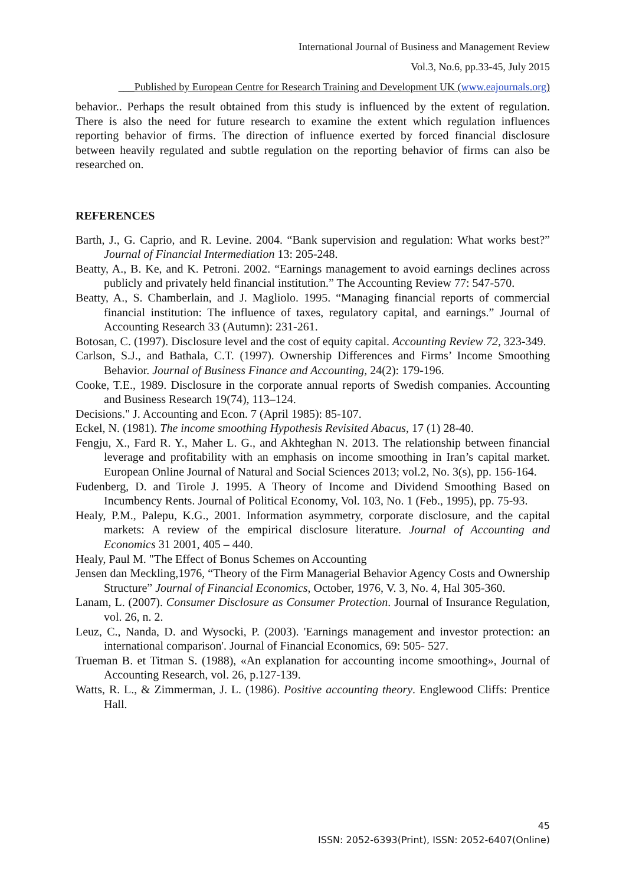International Journal of Business and Management Review
Vol.3, No.6, pp.33-45, July 2015
___Published by European Centre for Research Training and Development UK (www.eajournals.org)
behavior.. Perhaps the result obtained from this study is influenced by the extent of regulation. There is also the need for future research to examine the extent which regulation influences reporting behavior of firms. The direction of influence exerted by forced financial disclosure between heavily regulated and subtle regulation on the reporting behavior of firms can also be researched on.
REFERENCES
Barth, J., G. Caprio, and R. Levine. 2004. “Bank supervision and regulation: What works best?” Journal of Financial Intermediation 13: 205-248.
Beatty, A., B. Ke, and K. Petroni. 2002. “Earnings management to avoid earnings declines across publicly and privately held financial institution.” The Accounting Review 77: 547-570.
Beatty, A., S. Chamberlain, and J. Magliolo. 1995. “Managing financial reports of commercial financial institution: The influence of taxes, regulatory capital, and earnings.” Journal of Accounting Research 33 (Autumn): 231-261.
Botosan, C. (1997). Disclosure level and the cost of equity capital. Accounting Review 72, 323-349.
Carlson, S.J., and Bathala, C.T. (1997). Ownership Differences and Firms’ Income Smoothing Behavior. Journal of Business Finance and Accounting, 24(2): 179-196.
Cooke, T.E., 1989. Disclosure in the corporate annual reports of Swedish companies. Accounting and Business Research 19(74), 113–124.
Decisions." J. Accounting and Econ. 7 (April 1985): 85-107.
Eckel, N. (1981). The income smoothing Hypothesis Revisited Abacus, 17 (1) 28-40.
Fengju, X., Fard R. Y., Maher L. G., and Akhteghan N. 2013. The relationship between financial leverage and profitability with an emphasis on income smoothing in Iran’s capital market. European Online Journal of Natural and Social Sciences 2013; vol.2, No. 3(s), pp. 156-164.
Fudenberg, D. and Tirole J. 1995. A Theory of Income and Dividend Smoothing Based on Incumbency Rents. Journal of Political Economy, Vol. 103, No. 1 (Feb., 1995), pp. 75-93.
Healy, P.M., Palepu, K.G., 2001. Information asymmetry, corporate disclosure, and the capital markets: A review of the empirical disclosure literature. Journal of Accounting and Economics 31 2001, 405 – 440.
Healy, Paul M. "The Effect of Bonus Schemes on Accounting
Jensen dan Meckling,1976, “Theory of the Firm Managerial Behavior Agency Costs and Ownership Structure” Journal of Financial Economics, October, 1976, V. 3, No. 4, Hal 305-360.
Lanam, L. (2007). Consumer Disclosure as Consumer Protection. Journal of Insurance Regulation, vol. 26, n. 2.
Leuz, C., Nanda, D. and Wysocki, P. (2003). 'Earnings management and investor protection: an international comparison'. Journal of Financial Economics, 69: 505- 527.
Trueman B. et Titman S. (1988), «An explanation for accounting income smoothing», Journal of Accounting Research, vol. 26, p.127-139.
Watts, R. L., & Zimmerman, J. L. (1986). Positive accounting theory. Englewood Cliffs: Prentice Hall.
45
ISSN: 2052-6393(Print), ISSN: 2052-6407(Online)